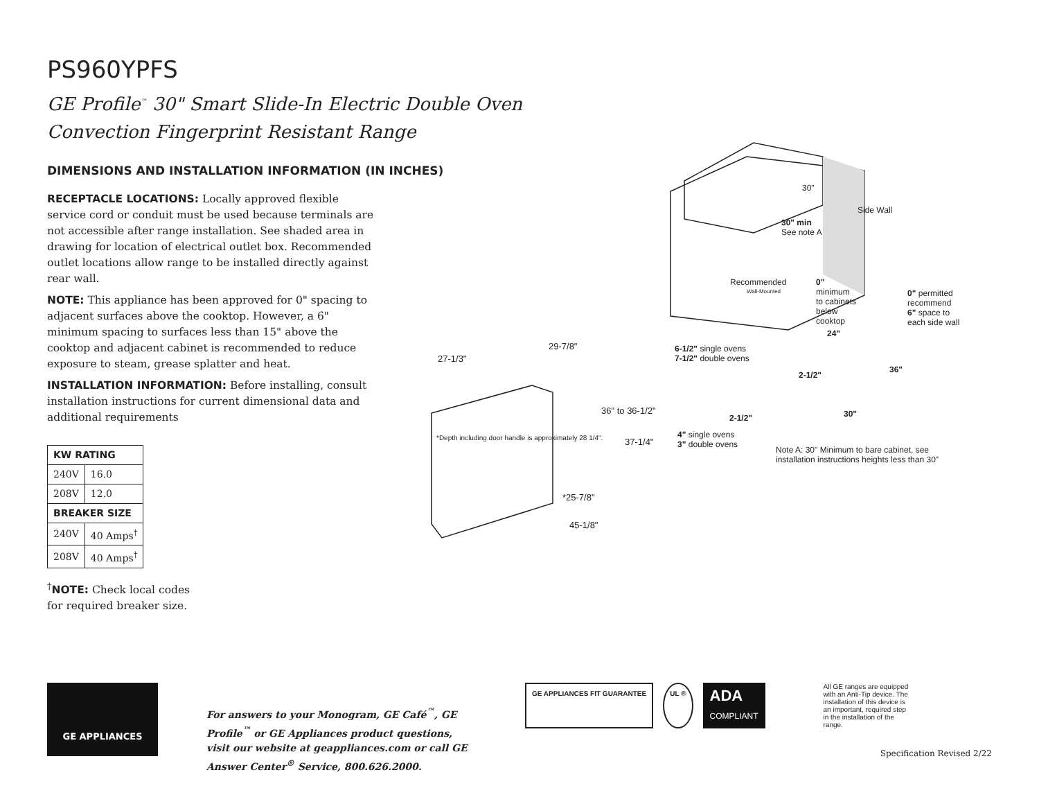PS960YPFS
GE Profile<sup>™</sup> 30" Smart Slide-In Electric Double Oven
Convection Fingerprint Resistant Range
DIMENSIONS AND INSTALLATION INFORMATION (IN INCHES)
RECEPTACLE LOCATIONS: Locally approved flexible service cord or conduit must be used because terminals are not accessible after range installation. See shaded area in drawing for location of electrical outlet box. Recommended outlet locations allow range to be installed directly against rear wall.
NOTE: This appliance has been approved for 0" spacing to adjacent surfaces above the cooktop. However, a 6" minimum spacing to surfaces less than 15" above the cooktop and adjacent cabinet is recommended to reduce exposure to steam, grease splatter and heat.
INSTALLATION INFORMATION: Before installing, consult installation instructions for current dimensional data and additional requirements
| KW RATING | |
| --- | --- |
| 240V | 16.0 |
| 208V | 12.0 |
| BREAKER SIZE | |
| 240V | 40 Amps<sup>†</sup> |
| 208V | 40 Amps<sup>†</sup> |
<sup>†</sup> NOTE: Check local codes
for required breaker size.
27-1/3"
29-7/8"
36" to 36-1/2"
37-1/4"
*25-7/8"
45-1/8"
30"
Side Wall
30" min
See note A
Recommended
Wall-Mounted
0"
minimum
to cabinets
below
cooktop
0" permitted
recommend
6" space to
each side wall
24"
6-1/2" single ovens
7-1/2" double ovens
2-1/2"
36"
2-1/2" 30"
4" single ovens
3" double ovens
Note A: 30" Minimum to bare cabinet, see
installation instructions heights less than 30"
*Depth including door handle is approximately 28 1/4".
GE APPLIANCES
For answers to your Monogram, GE Café<sup>™</sup>, GE Profile<sup>™</sup> or GE Appliances product questions, visit our website at geappliances.com or call GE Answer Center<sup>®</sup> Service, 800.626.2000.
GE APPLIANCES FIT GUARANTEE UL ®
ADA
COMPLIANT
All GE ranges are equipped with an Anti-Tip device. The installation of this device is an important, required step in the installation of the range.
Specification Revised 2/22